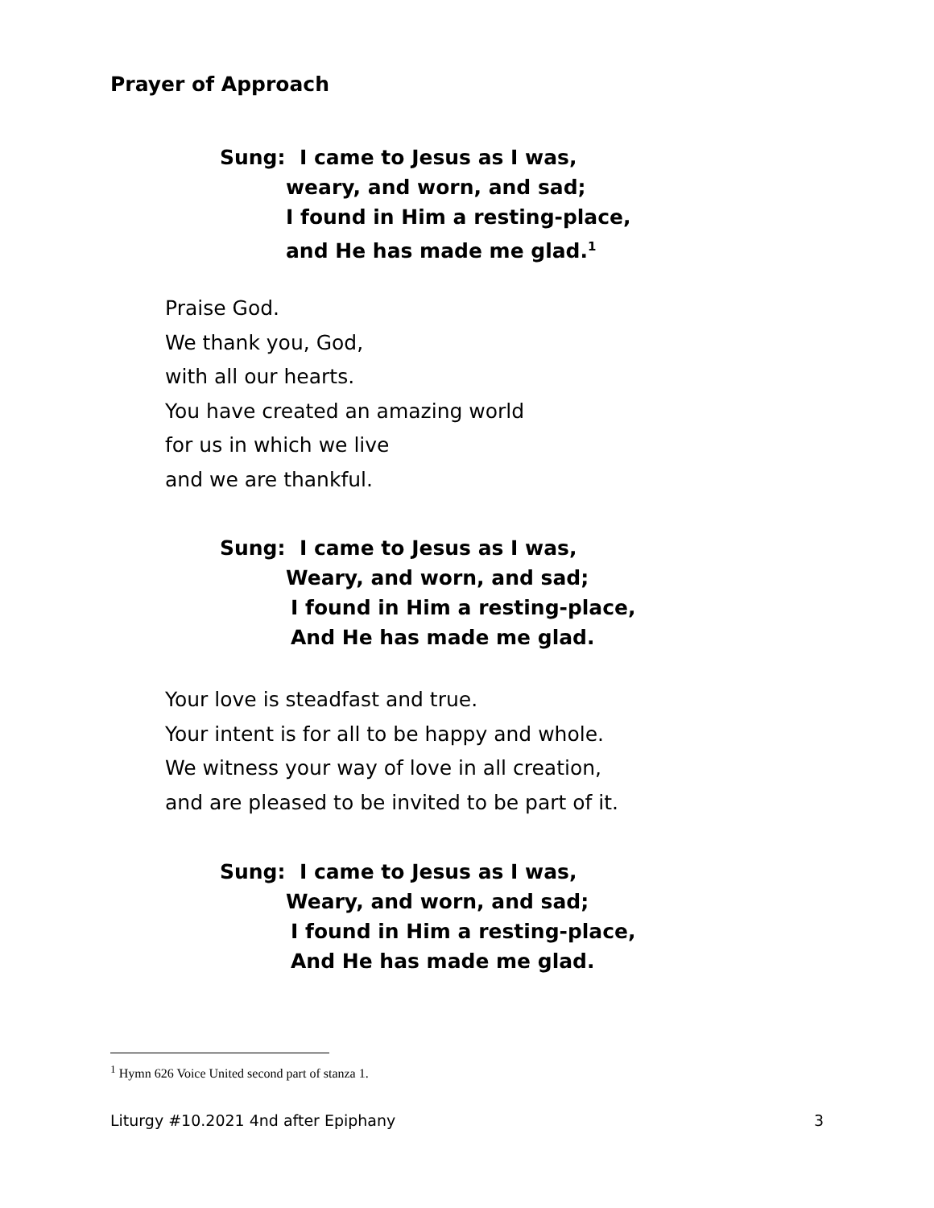Prayer of Approach
Sung: I came to Jesus as I was,
weary, and worn, and sad;
I found in Him a resting-place,
and He has made me glad.<sup>1</sup>
Praise God.
We thank you, God,
with all our hearts.
You have created an amazing world
for us in which we live
and we are thankful.
Sung: I came to Jesus as I was,
Weary, and worn, and sad;
I found in Him a resting-place,
And He has made me glad.
Your love is steadfast and true.
Your intent is for all to be happy and whole.
We witness your way of love in all creation,
and are pleased to be invited to be part of it.
Sung: I came to Jesus as I was,
Weary, and worn, and sad;
I found in Him a resting-place,
And He has made me glad.
<sup>1</sup> Hymn 626 Voice United second part of stanza 1.
Liturgy #10.2021 4nd after Epiphany 3